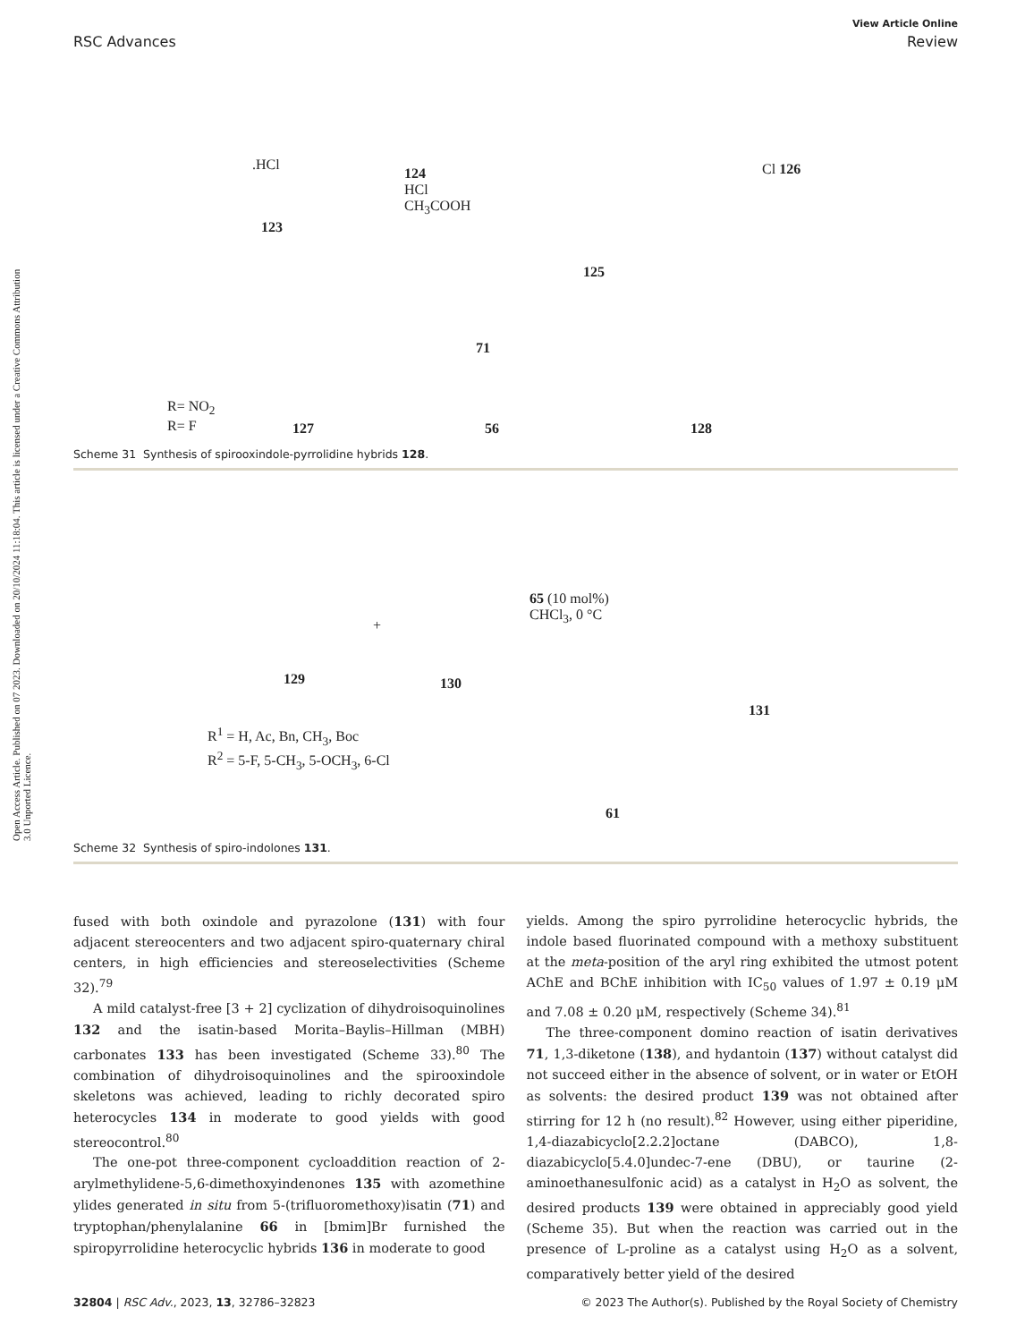View Article Online
RSC Advances Review
Open Access Article. Published on 07 2023. Downloaded on 20/10/2024 11:18:04. This article is licensed under a Creative Commons Attribution 3.0 Unported Licence.
.HCl
124
HCl
CH<sub>3</sub>COOH
123
125
Cl 126
R= NO<sub>2</sub>
R= F 127
71
56 128
Scheme 31 Synthesis of spirooxindole-pyrrolidine hybrids 128.
129
+
130
65 (10 mol%)
CHCl<sub>3</sub>, 0 °C
131
R<sup>1</sup> = H, Ac, Bn, CH<sub>3</sub>, Boc
R<sup>2</sup> = 5-F, 5-CH<sub>3</sub>, 5-OCH<sub>3</sub>, 6-Cl
61
Scheme 32 Synthesis of spiro-indolones 131.
fused with both oxindole and pyrazolone (131) with four adjacent stereocenters and two adjacent spiro-quaternary chiral centers, in high efficiencies and stereoselectivities (Scheme 32).<sup>79</sup>
A mild catalyst-free [3 + 2] cyclization of dihydroisoquinolines 132 and the isatin-based Morita–Baylis–Hillman (MBH) carbonates 133 has been investigated (Scheme 33).<sup>80</sup> The combination of dihydroisoquinolines and the spirooxindole skeletons was achieved, leading to richly decorated spiro heterocycles 134 in moderate to good yields with good stereocontrol.<sup>80</sup>
The one-pot three-component cycloaddition reaction of 2-arylmethylidene-5,6-dimethoxyindenones 135 with azomethine ylides generated in situ from 5-(trifluoromethoxy)isatin (71) and tryptophan/phenylalanine 66 in [bmim]Br furnished the spiropyrrolidine heterocyclic hybrids 136 in moderate to good
yields. Among the spiro pyrrolidine heterocyclic hybrids, the indole based fluorinated compound with a methoxy substituent at the meta-position of the aryl ring exhibited the utmost potent AChE and BChE inhibition with IC<sub>50</sub> values of 1.97 ± 0.19 μM and 7.08 ± 0.20 μM, respectively (Scheme 34).<sup>81</sup>
The three-component domino reaction of isatin derivatives 71, 1,3-diketone (138), and hydantoin (137) without catalyst did not succeed either in the absence of solvent, or in water or EtOH as solvents: the desired product 139 was not obtained after stirring for 12 h (no result).<sup>82</sup> However, using either piperidine, 1,4-diazabicyclo[2.2.2]octane (DABCO), 1,8-diazabicyclo[5.4.0]undec-7-ene (DBU), or taurine (2-aminoethanesulfonic acid) as a catalyst in H<sub>2</sub>O as solvent, the desired products 139 were obtained in appreciably good yield (Scheme 35). But when the reaction was carried out in the presence of L-proline as a catalyst using H<sub>2</sub>O as a solvent, comparatively better yield of the desired
32804 | RSC Adv., 2023, 13, 32786–32823 © 2023 The Author(s). Published by the Royal Society of Chemistry